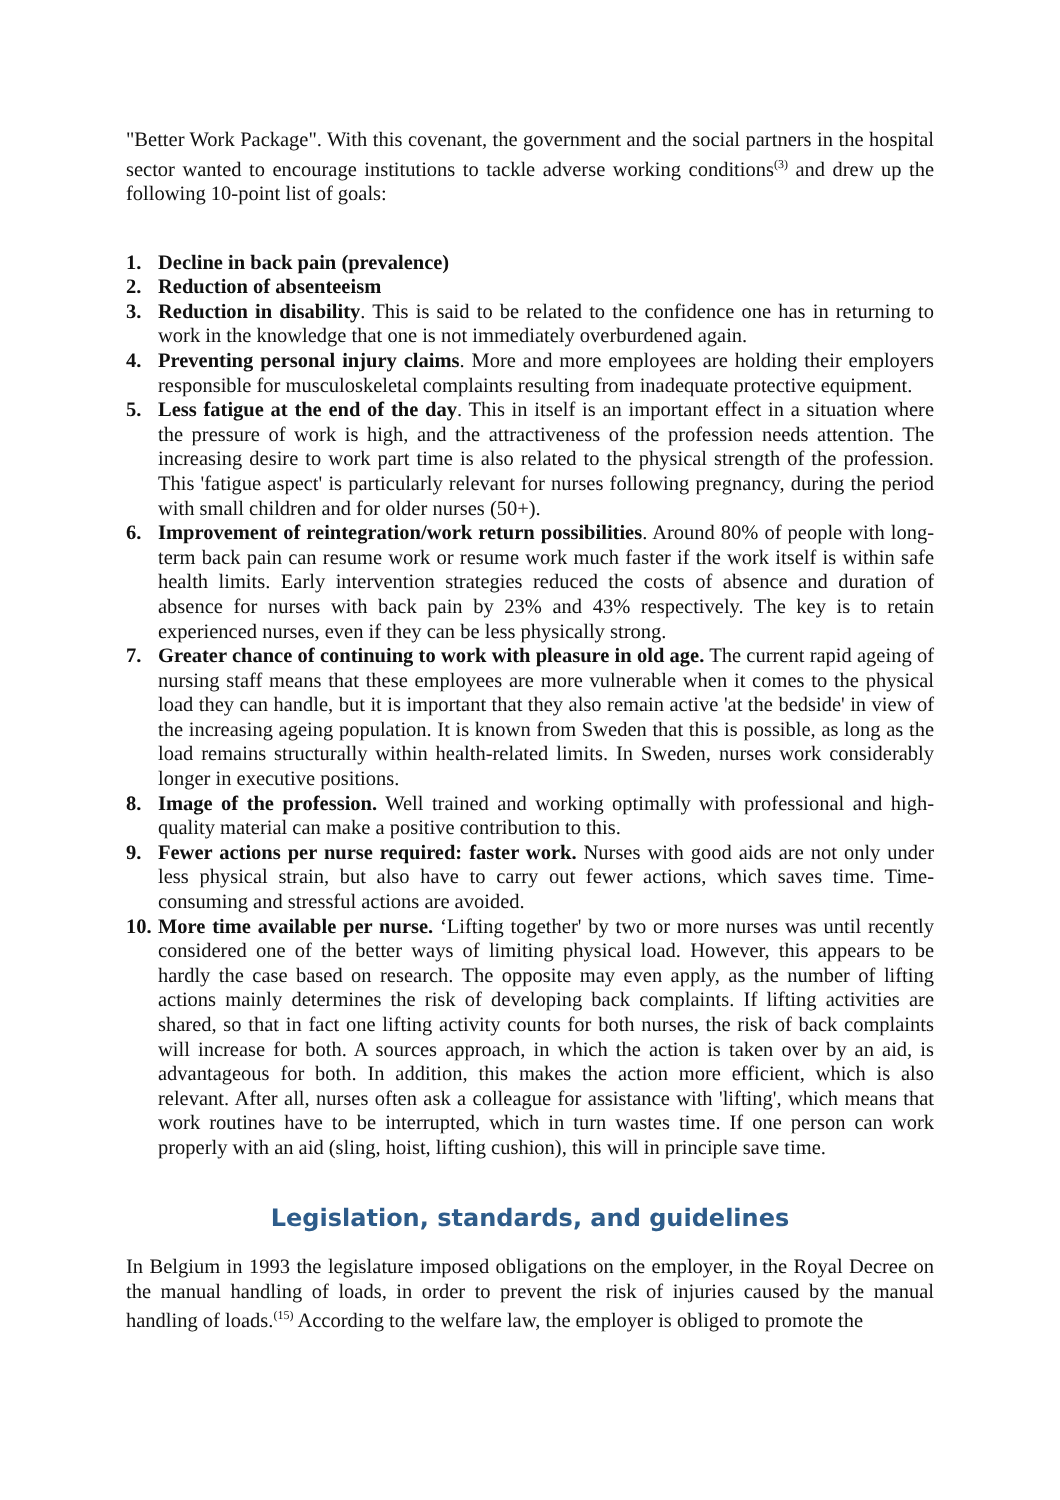"Better Work Package". With this covenant, the government and the social partners in the hospital sector wanted to encourage institutions to tackle adverse working conditions<sup>(3)</sup> and drew up the following 10-point list of goals:
1. Decline in back pain (prevalence)
2. Reduction of absenteeism
3. Reduction in disability. This is said to be related to the confidence one has in returning to work in the knowledge that one is not immediately overburdened again.
4. Preventing personal injury claims. More and more employees are holding their employers responsible for musculoskeletal complaints resulting from inadequate protective equipment.
5. Less fatigue at the end of the day. This in itself is an important effect in a situation where the pressure of work is high, and the attractiveness of the profession needs attention. The increasing desire to work part time is also related to the physical strength of the profession. This 'fatigue aspect' is particularly relevant for nurses following pregnancy, during the period with small children and for older nurses (50+).
6. Improvement of reintegration/work return possibilities. Around 80% of people with long-term back pain can resume work or resume work much faster if the work itself is within safe health limits. Early intervention strategies reduced the costs of absence and duration of absence for nurses with back pain by 23% and 43% respectively. The key is to retain experienced nurses, even if they can be less physically strong.
7. Greater chance of continuing to work with pleasure in old age. The current rapid ageing of nursing staff means that these employees are more vulnerable when it comes to the physical load they can handle, but it is important that they also remain active 'at the bedside' in view of the increasing ageing population. It is known from Sweden that this is possible, as long as the load remains structurally within health-related limits. In Sweden, nurses work considerably longer in executive positions.
8. Image of the profession. Well trained and working optimally with professional and high-quality material can make a positive contribution to this.
9. Fewer actions per nurse required: faster work. Nurses with good aids are not only under less physical strain, but also have to carry out fewer actions, which saves time. Time-consuming and stressful actions are avoided.
10. More time available per nurse. ‘Lifting together' by two or more nurses was until recently considered one of the better ways of limiting physical load. However, this appears to be hardly the case based on research. The opposite may even apply, as the number of lifting actions mainly determines the risk of developing back complaints. If lifting activities are shared, so that in fact one lifting activity counts for both nurses, the risk of back complaints will increase for both. A sources approach, in which the action is taken over by an aid, is advantageous for both. In addition, this makes the action more efficient, which is also relevant. After all, nurses often ask a colleague for assistance with 'lifting', which means that work routines have to be interrupted, which in turn wastes time. If one person can work properly with an aid (sling, hoist, lifting cushion), this will in principle save time.
Legislation, standards, and guidelines
In Belgium in 1993 the legislature imposed obligations on the employer, in the Royal Decree on the manual handling of loads, in order to prevent the risk of injuries caused by the manual handling of loads.<sup>(15)</sup> According to the welfare law, the employer is obliged to promote the